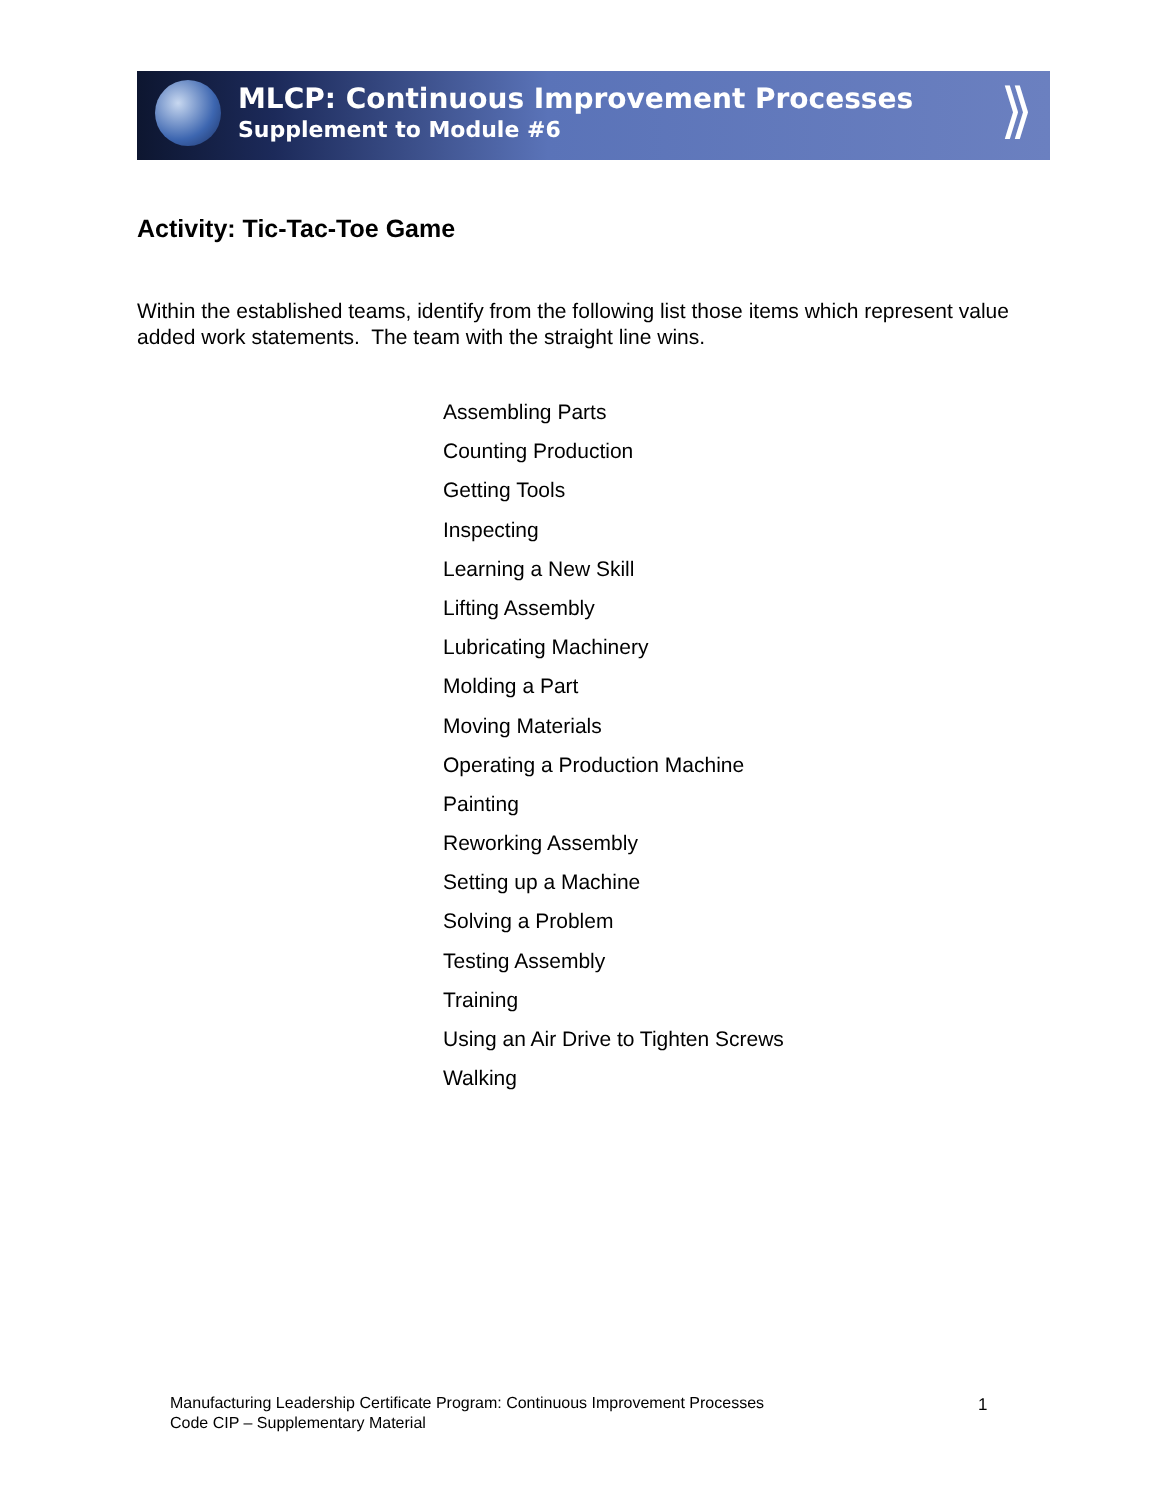MLCP: Continuous Improvement Processes
Supplement to Module #6
⟫
Activity: Tic-Tac-Toe Game
Within the established teams, identify from the following list those items which represent value added work statements. The team with the straight line wins.
Assembling Parts
Counting Production
Getting Tools
Inspecting
Learning a New Skill
Lifting Assembly
Lubricating Machinery
Molding a Part
Moving Materials
Operating a Production Machine
Painting
Reworking Assembly
Setting up a Machine
Solving a Problem
Testing Assembly
Training
Using an Air Drive to Tighten Screws
Walking
Manufacturing Leadership Certificate Program: Continuous Improvement Processes
Code CIP – Supplementary Material
1